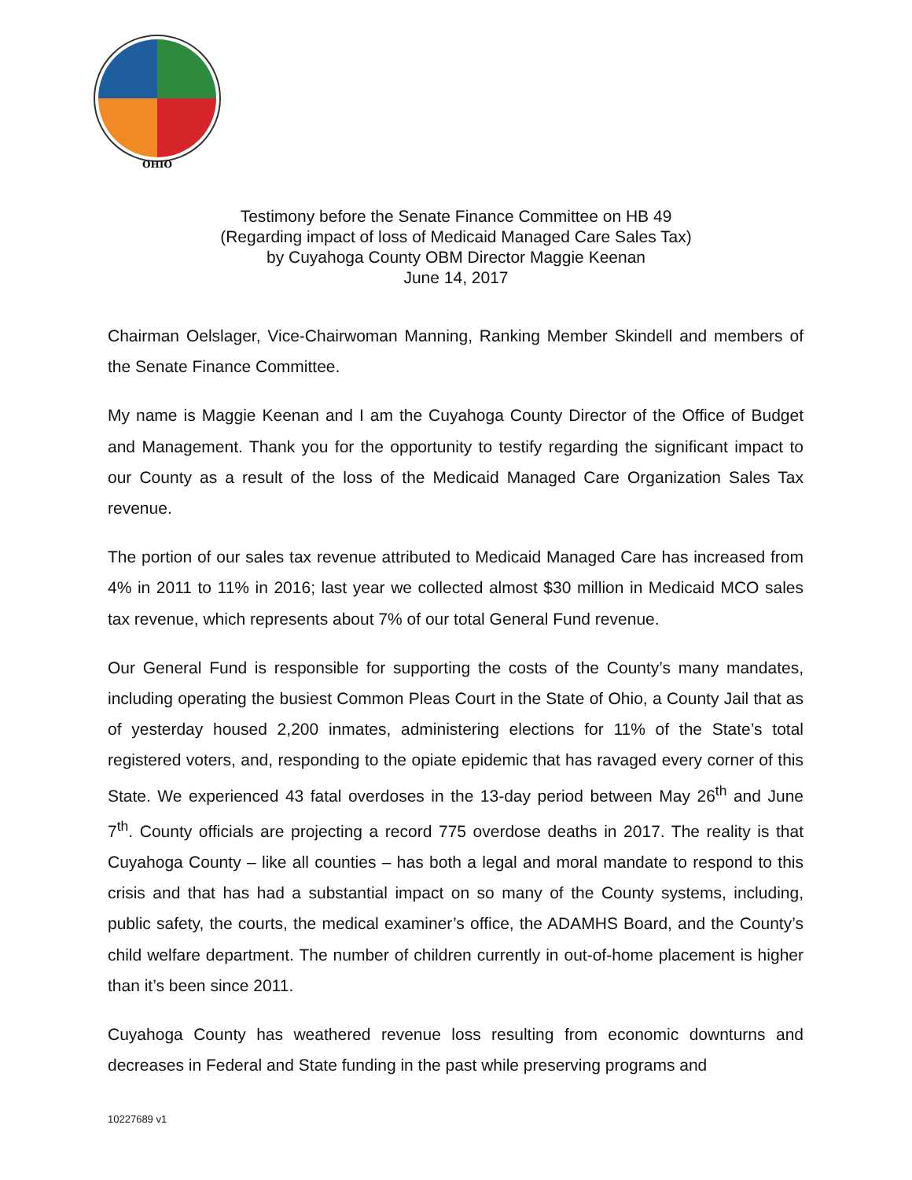OHIO
Testimony before the Senate Finance Committee on HB 49
(Regarding impact of loss of Medicaid Managed Care Sales Tax)
by Cuyahoga County OBM Director Maggie Keenan
June 14, 2017
Chairman Oelslager, Vice-Chairwoman Manning, Ranking Member Skindell and members of the Senate Finance Committee.
My name is Maggie Keenan and I am the Cuyahoga County Director of the Office of Budget and Management. Thank you for the opportunity to testify regarding the significant impact to our County as a result of the loss of the Medicaid Managed Care Organization Sales Tax revenue.
The portion of our sales tax revenue attributed to Medicaid Managed Care has increased from 4% in 2011 to 11% in 2016; last year we collected almost $30 million in Medicaid MCO sales tax revenue, which represents about 7% of our total General Fund revenue.
Our General Fund is responsible for supporting the costs of the County’s many mandates, including operating the busiest Common Pleas Court in the State of Ohio, a County Jail that as of yesterday housed 2,200 inmates, administering elections for 11% of the State’s total registered voters, and, responding to the opiate epidemic that has ravaged every corner of this State. We experienced 43 fatal overdoses in the 13-day period between May 26<sup>th</sup> and June 7<sup>th</sup>. County officials are projecting a record 775 overdose deaths in 2017. The reality is that Cuyahoga County – like all counties – has both a legal and moral mandate to respond to this crisis and that has had a substantial impact on so many of the County systems, including, public safety, the courts, the medical examiner’s office, the ADAMHS Board, and the County’s child welfare department. The number of children currently in out-of-home placement is higher than it’s been since 2011.
Cuyahoga County has weathered revenue loss resulting from economic downturns and decreases in Federal and State funding in the past while preserving programs and
10227689 v1